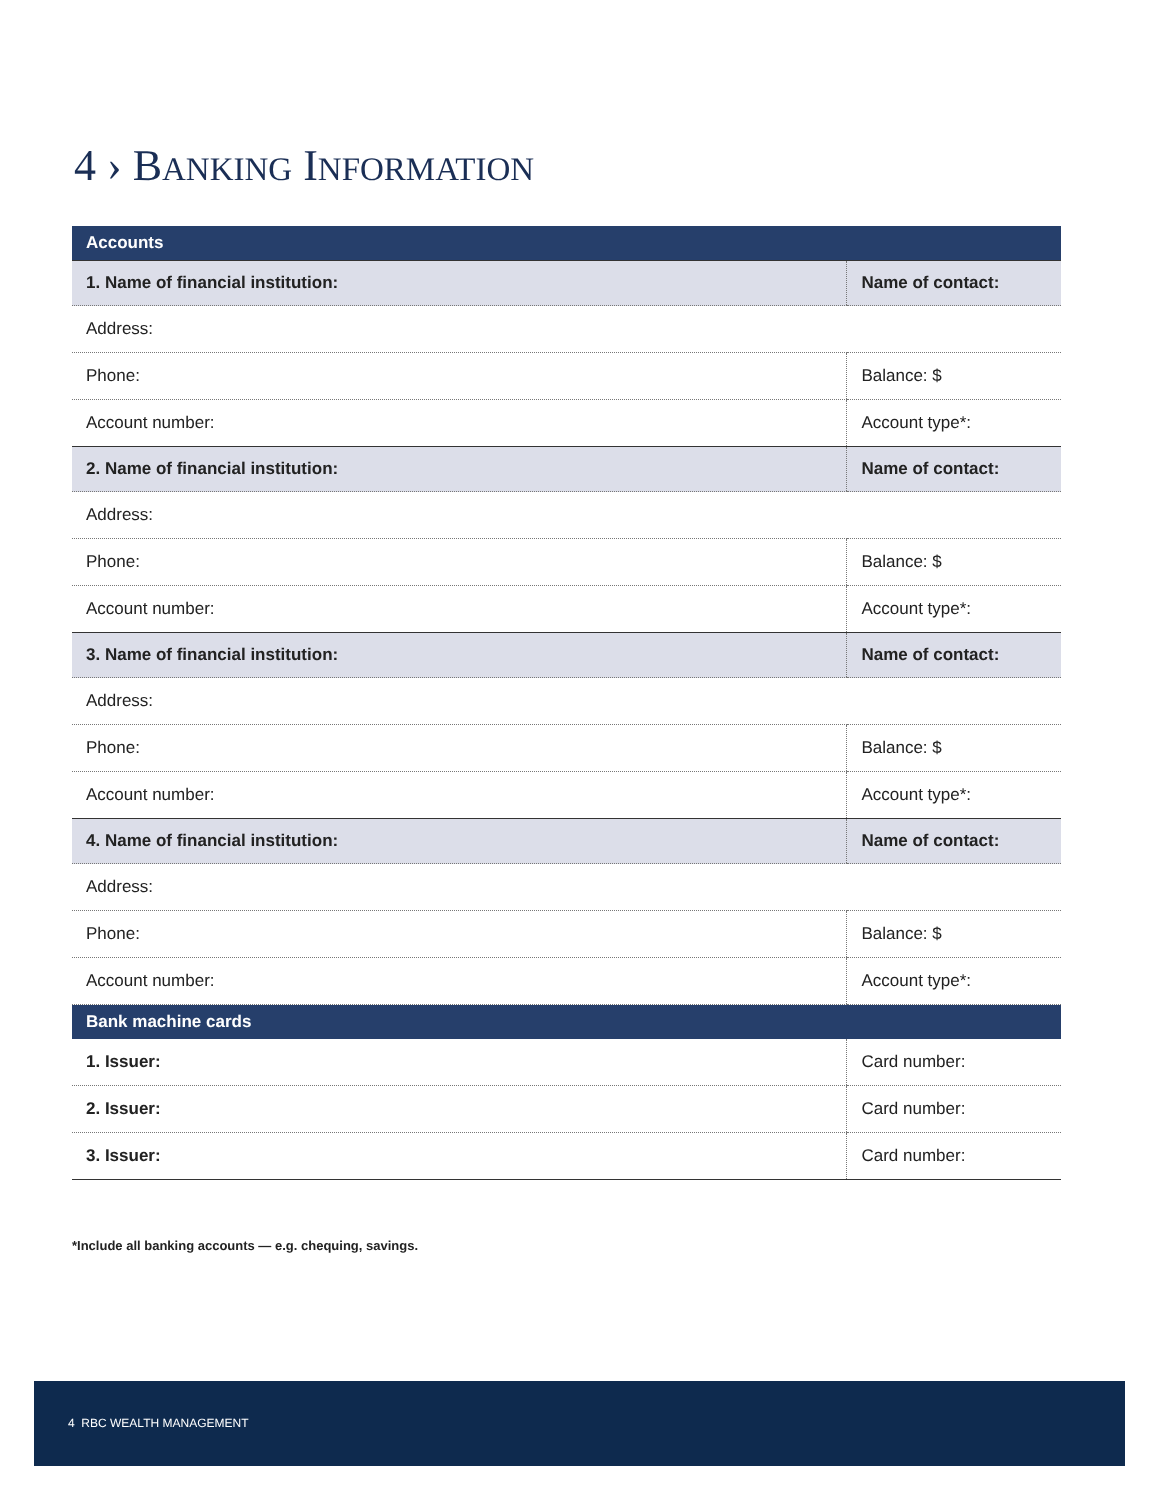4 › BANKING INFORMATION
| Accounts | | |
| --- | --- | --- |
| 1. Name of financial institution: | Name of contact: | |
| Address: | | |
| Phone: | | Balance: $ |
| Account number: | | Account type*: |
| 2. Name of financial institution: | Name of contact: | |
| Address: | | |
| Phone: | | Balance: $ |
| Account number: | | Account type*: |
| 3. Name of financial institution: | Name of contact: | |
| Address: | | |
| Phone: | | Balance: $ |
| Account number: | | Account type*: |
| 4. Name of financial institution: | Name of contact: | |
| Address: | | |
| Phone: | | Balance: $ |
| Account number: | | Account type*: |
| Bank machine cards | | |
| 1. Issuer: | | Card number: |
| 2. Issuer: | | Card number: |
| 3. Issuer: | | Card number: |
*Include all banking accounts — e.g. chequing, savings.
4 RBC WEALTH MANAGEMENT